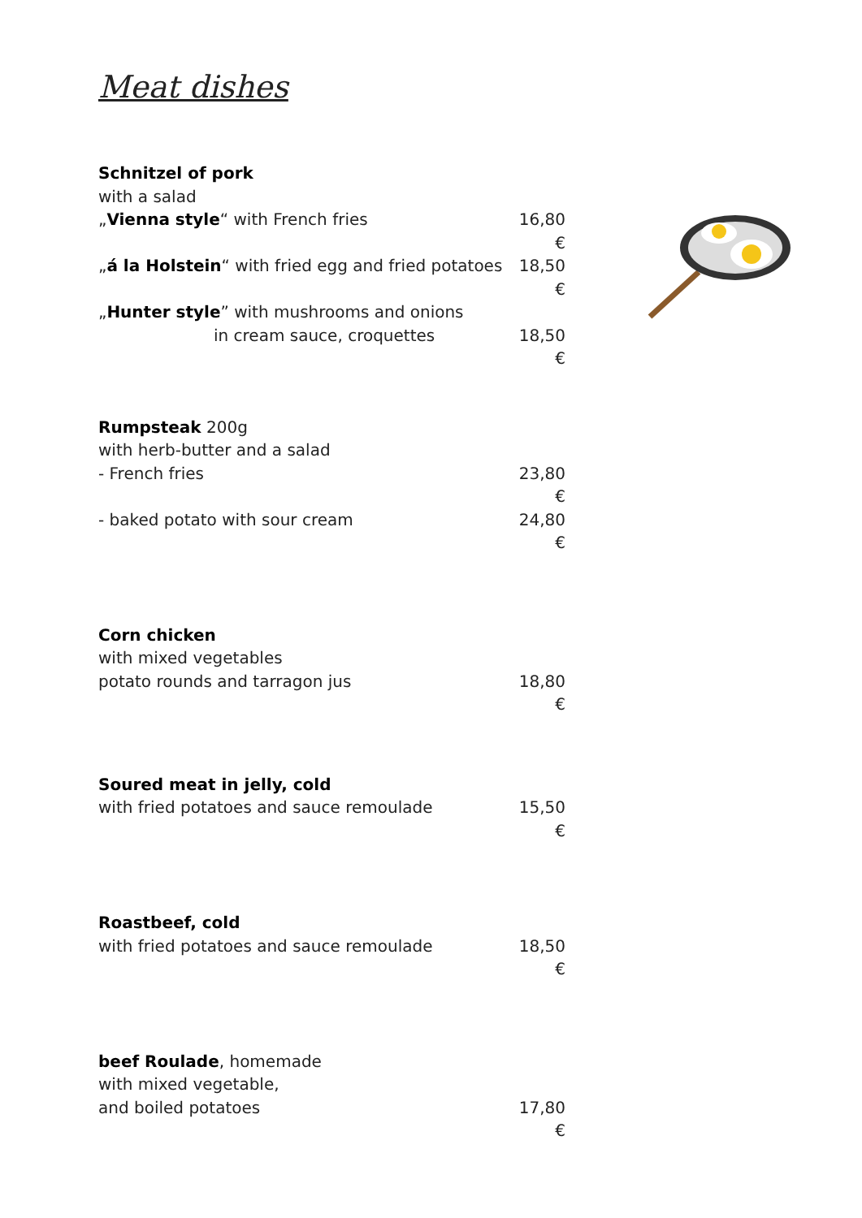Meat dishes
Schnitzel of pork
with a salad
„Vienna style“ with French fries 16,80 €
„á la Holstein“ with fried egg and fried potatoes 18,50 €
„Hunter style” with mushrooms and onions
in cream sauce, croquettes 18,50 €
Rumpsteak 200g
with herb-butter and a salad
- French fries 23,80 €
- baked potato with sour cream 24,80 €
Corn chicken
with mixed vegetables
potato rounds and tarragon jus 18,80 €
Soured meat in jelly, cold
with fried potatoes and sauce remoulade 15,50 €
Roastbeef, cold
with fried potatoes and sauce remoulade 18,50 €
beef Roulade, homemade
with mixed vegetable,
and boiled potatoes 17,80 €